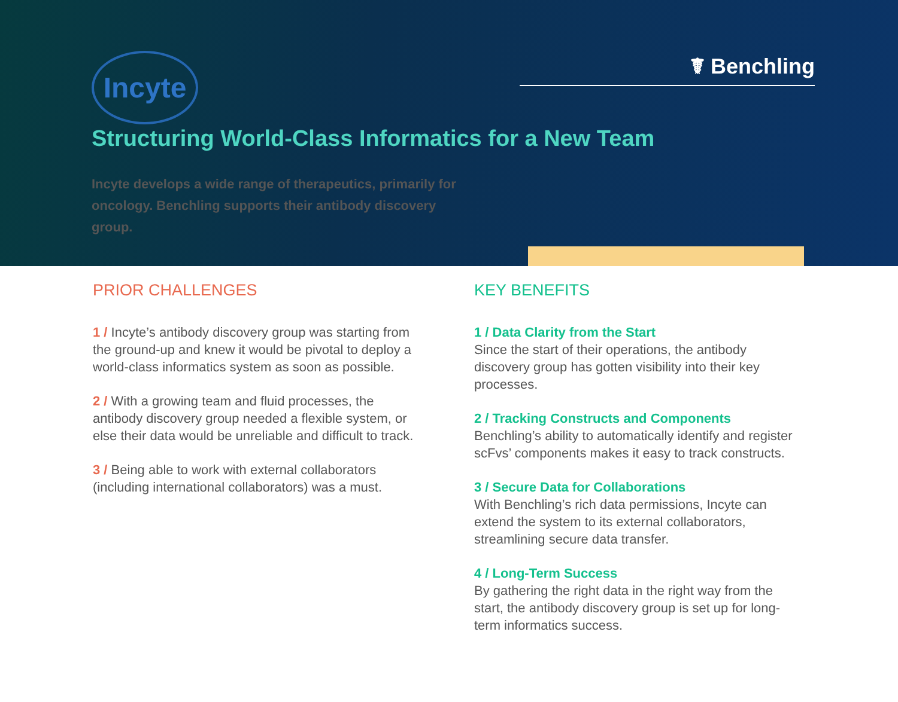Incyte
☤ Benchling
Structuring World-Class Informatics for a New Team
Incyte develops a wide range of therapeutics, primarily for oncology. Benchling supports their antibody discovery group.
PRIOR CHALLENGES
1 / Incyte’s antibody discovery group was starting from the ground-up and knew it would be pivotal to deploy a world-class informatics system as soon as possible.
2 / With a growing team and fluid processes, the antibody discovery group needed a flexible system, or else their data would be unreliable and difficult to track.
3 / Being able to work with external collaborators (including international collaborators) was a must.
KEY BENEFITS
1 / Data Clarity from the Start
Since the start of their operations, the antibody discovery group has gotten visibility into their key processes.
2 / Tracking Constructs and Components
Benchling’s ability to automatically identify and register scFvs’ components makes it easy to track constructs.
3 / Secure Data for Collaborations
With Benchling’s rich data permissions, Incyte can extend the system to its external collaborators, streamlining secure data transfer.
4 / Long-Term Success
By gathering the right data in the right way from the start, the antibody discovery group is set up for long-term informatics success.